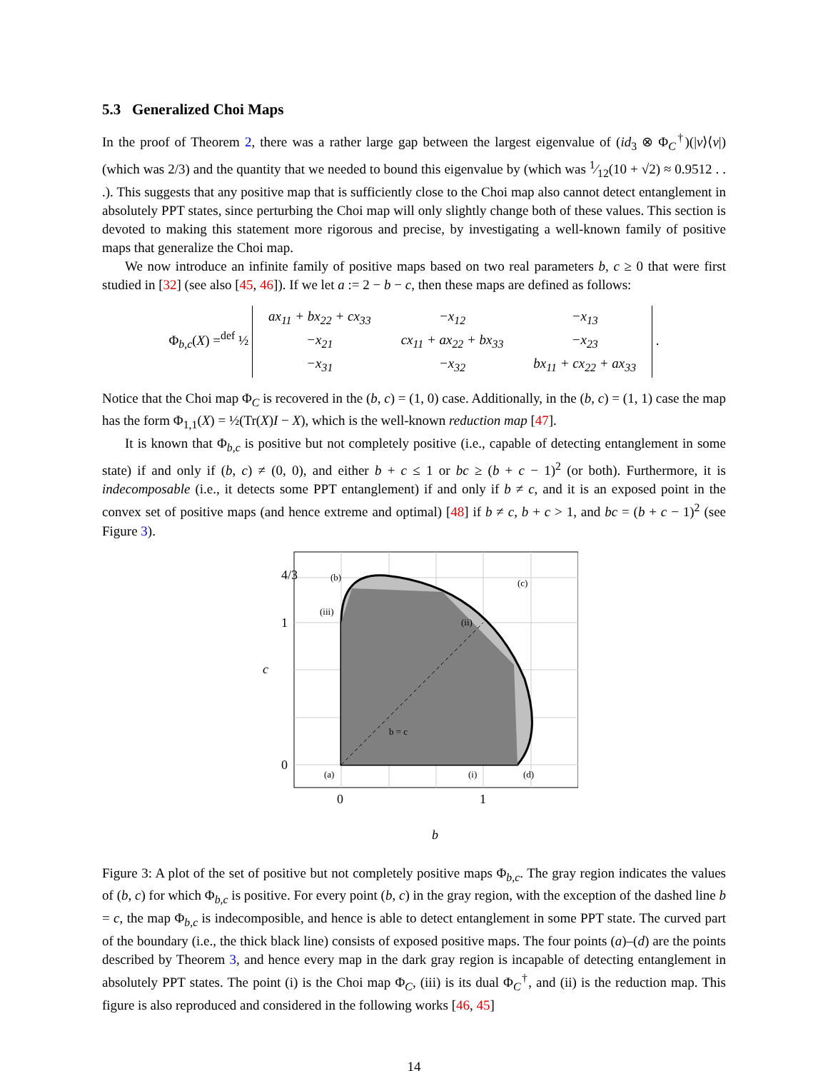5.3 Generalized Choi Maps
In the proof of Theorem 2, there was a rather large gap between the largest eigenvalue of (id<sub>3</sub> ⊗ Φ<sub>C</sub><sup>†</sup>)(|v⟩⟨v|) (which was 2/3) and the quantity that we needed to bound this eigenvalue by (which was 1⁄12(10 + √2) ≈ 0.9512 . . .). This suggests that any positive map that is sufficiently close to the Choi map also cannot detect entanglement in absolutely PPT states, since perturbing the Choi map will only slightly change both of these values. This section is devoted to making this statement more rigorous and precise, by investigating a well-known family of positive maps that generalize the Choi map.
We now introduce an infinite family of positive maps based on two real parameters b, c ≥ 0 that were first studied in [32] (see also [45, 46]). If we let a := 2 − b − c, then these maps are defined as follows:
Φ<sub>b,c</sub>(X) =<sup>def</sup> ½
| ax<sub>11</sub> + bx<sub>22</sub> + cx<sub>33</sub> | −x<sub>12</sub> | −x<sub>13</sub> |
| −x<sub>21</sub> | cx<sub>11</sub> + ax<sub>22</sub> + bx<sub>33</sub> | −x<sub>23</sub> |
| −x<sub>31</sub> | −x<sub>32</sub> | bx<sub>11</sub> + cx<sub>22</sub> + ax<sub>33</sub> |
.
Notice that the Choi map Φ<sub>C</sub> is recovered in the (b, c) = (1, 0) case. Additionally, in the (b, c) = (1, 1) case the map has the form Φ<sub>1,1</sub>(X) = ½(Tr(X)I − X), which is the well-known reduction map [47].
It is known that Φ<sub>b,c</sub> is positive but not completely positive (i.e., capable of detecting entanglement in some state) if and only if (b, c) ≠ (0, 0), and either b + c ≤ 1 or bc ≥ (b + c − 1)<sup>2</sup> (or both). Furthermore, it is indecomposable (i.e., it detects some PPT entanglement) if and only if b ≠ c, and it is an exposed point in the convex set of positive maps (and hence extreme and optimal) [48] if b ≠ c, b + c > 1, and bc = (b + c − 1)<sup>2</sup> (see Figure 3).
(b)
(c)
(iii)
(ii)
b = c
(a)
(i)
(d)
0
1
b
0
1
c
4/3
Figure 3: A plot of the set of positive but not completely positive maps Φ<sub>b,c</sub>. The gray region indicates the values of (b, c) for which Φ<sub>b,c</sub> is positive. For every point (b, c) in the gray region, with the exception of the dashed line b = c, the map Φ<sub>b,c</sub> is indecomposible, and hence is able to detect entanglement in some PPT state. The curved part of the boundary (i.e., the thick black line) consists of exposed positive maps. The four points (a)–(d) are the points described by Theorem 3, and hence every map in the dark gray region is incapable of detecting entanglement in absolutely PPT states. The point (i) is the Choi map Φ<sub>C</sub>, (iii) is its dual Φ<sub>C</sub><sup>†</sup>, and (ii) is the reduction map. This figure is also reproduced and considered in the following works [46, 45]
14